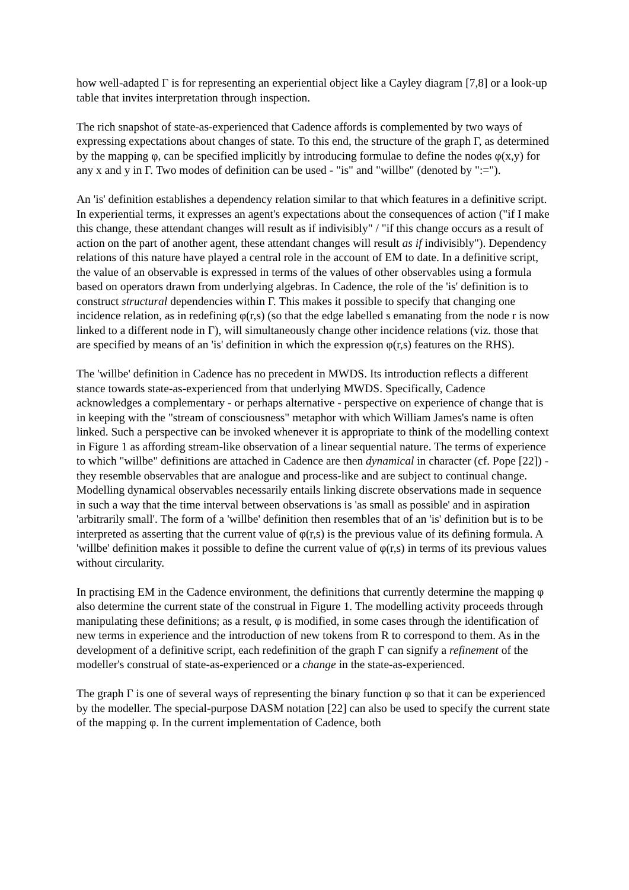how well-adapted Γ is for representing an experiential object like a Cayley diagram [7,8] or a look-up table that invites interpretation through inspection.
The rich snapshot of state-as-experienced that Cadence affords is complemented by two ways of expressing expectations about changes of state. To this end, the structure of the graph Γ, as determined by the mapping φ, can be specified implicitly by introducing formulae to define the nodes φ(x,y) for any x and y in Γ. Two modes of definition can be used - "is" and "willbe" (denoted by ":=").
An 'is' definition establishes a dependency relation similar to that which features in a definitive script. In experiential terms, it expresses an agent's expectations about the consequences of action ("if I make this change, these attendant changes will result as if indivisibly" / "if this change occurs as a result of action on the part of another agent, these attendant changes will result as if indivisibly"). Dependency relations of this nature have played a central role in the account of EM to date. In a definitive script, the value of an observable is expressed in terms of the values of other observables using a formula based on operators drawn from underlying algebras. In Cadence, the role of the 'is' definition is to construct structural dependencies within Γ. This makes it possible to specify that changing one incidence relation, as in redefining φ(r,s) (so that the edge labelled s emanating from the node r is now linked to a different node in Γ), will simultaneously change other incidence relations (viz. those that are specified by means of an 'is' definition in which the expression φ(r,s) features on the RHS).
The 'willbe' definition in Cadence has no precedent in MWDS. Its introduction reflects a different stance towards state-as-experienced from that underlying MWDS. Specifically, Cadence acknowledges a complementary - or perhaps alternative - perspective on experience of change that is in keeping with the "stream of consciousness" metaphor with which William James's name is often linked. Such a perspective can be invoked whenever it is appropriate to think of the modelling context in Figure 1 as affording stream-like observation of a linear sequential nature. The terms of experience to which "willbe" definitions are attached in Cadence are then dynamical in character (cf. Pope [22]) - they resemble observables that are analogue and process-like and are subject to continual change. Modelling dynamical observables necessarily entails linking discrete observations made in sequence in such a way that the time interval between observations is 'as small as possible' and in aspiration 'arbitrarily small'. The form of a 'willbe' definition then resembles that of an 'is' definition but is to be interpreted as asserting that the current value of φ(r,s) is the previous value of its defining formula. A 'willbe' definition makes it possible to define the current value of φ(r,s) in terms of its previous values without circularity.
In practising EM in the Cadence environment, the definitions that currently determine the mapping φ also determine the current state of the construal in Figure 1. The modelling activity proceeds through manipulating these definitions; as a result, φ is modified, in some cases through the identification of new terms in experience and the introduction of new tokens from R to correspond to them. As in the development of a definitive script, each redefinition of the graph Γ can signify a refinement of the modeller's construal of state-as-experienced or a change in the state-as-experienced.
The graph Γ is one of several ways of representing the binary function φ so that it can be experienced by the modeller. The special-purpose DASM notation [22] can also be used to specify the current state of the mapping φ. In the current implementation of Cadence, both